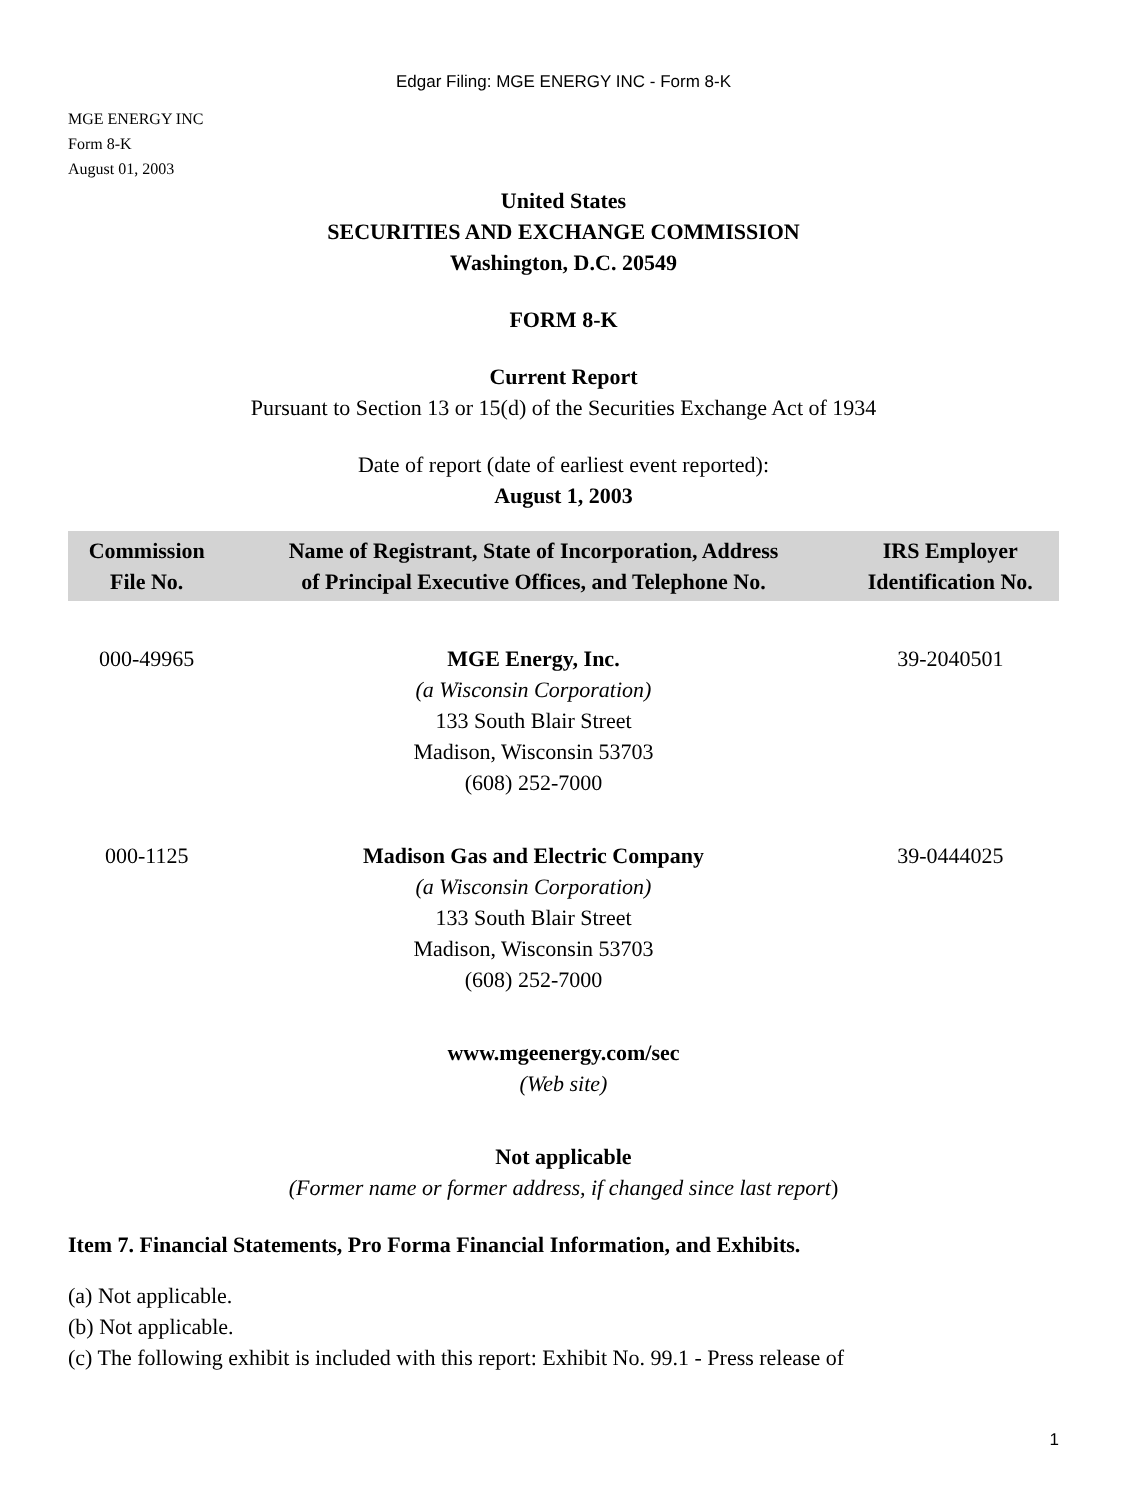Edgar Filing: MGE ENERGY INC - Form 8-K
MGE ENERGY INC
Form 8-K
August 01, 2003
United States
SECURITIES AND EXCHANGE COMMISSION
Washington, D.C. 20549
FORM 8-K
Current Report
Pursuant to Section 13 or 15(d) of the Securities Exchange Act of 1934
Date of report (date of earliest event reported):
August 1, 2003
| Commission File No. | Name of Registrant, State of Incorporation, Address of Principal Executive Offices, and Telephone No. | IRS Employer Identification No. |
| --- | --- | --- |
| 000-49965 | MGE Energy, Inc. (a Wisconsin Corporation) 133 South Blair Street Madison, Wisconsin 53703 (608) 252-7000 | 39-2040501 |
| 000-1125 | Madison Gas and Electric Company (a Wisconsin Corporation) 133 South Blair Street Madison, Wisconsin 53703 (608) 252-7000 | 39-0444025 |
www.mgeenergy.com/sec
(Web site)
Not applicable
(Former name or former address, if changed since last report)
Item 7. Financial Statements, Pro Forma Financial Information, and Exhibits.
(a) Not applicable.
(b) Not applicable.
(c) The following exhibit is included with this report: Exhibit No. 99.1 - Press release of
1